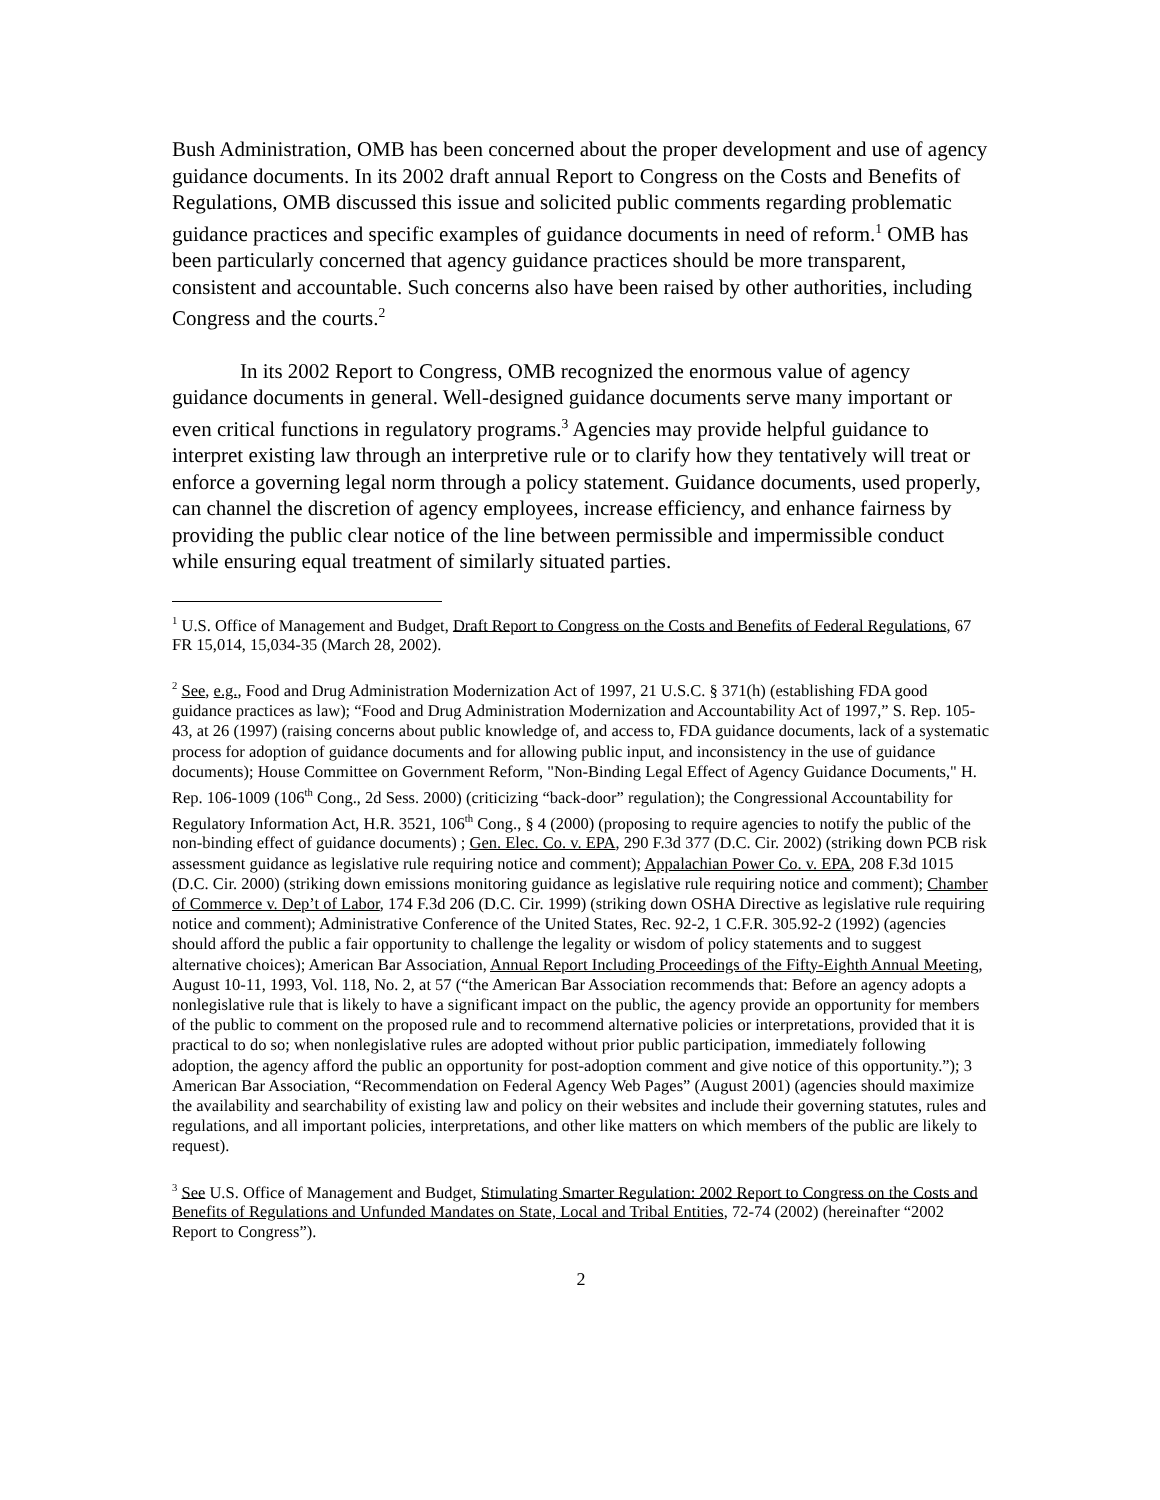Bush Administration, OMB has been concerned about the proper development and use of agency guidance documents. In its 2002 draft annual Report to Congress on the Costs and Benefits of Regulations, OMB discussed this issue and solicited public comments regarding problematic guidance practices and specific examples of guidance documents in need of reform.<sup>1</sup> OMB has been particularly concerned that agency guidance practices should be more transparent, consistent and accountable. Such concerns also have been raised by other authorities, including Congress and the courts.<sup>2</sup>
In its 2002 Report to Congress, OMB recognized the enormous value of agency guidance documents in general. Well-designed guidance documents serve many important or even critical functions in regulatory programs.<sup>3</sup> Agencies may provide helpful guidance to interpret existing law through an interpretive rule or to clarify how they tentatively will treat or enforce a governing legal norm through a policy statement. Guidance documents, used properly, can channel the discretion of agency employees, increase efficiency, and enhance fairness by providing the public clear notice of the line between permissible and impermissible conduct while ensuring equal treatment of similarly situated parties.
<sup>1</sup> U.S. Office of Management and Budget, Draft Report to Congress on the Costs and Benefits of Federal Regulations, 67 FR 15,014, 15,034-35 (March 28, 2002).
<sup>2</sup> See, e.g., Food and Drug Administration Modernization Act of 1997, 21 U.S.C. § 371(h) (establishing FDA good guidance practices as law); “Food and Drug Administration Modernization and Accountability Act of 1997,” S. Rep. 105-43, at 26 (1997) (raising concerns about public knowledge of, and access to, FDA guidance documents, lack of a systematic process for adoption of guidance documents and for allowing public input, and inconsistency in the use of guidance documents); House Committee on Government Reform, "Non-Binding Legal Effect of Agency Guidance Documents," H. Rep. 106-1009 (106<sup>th</sup> Cong., 2d Sess. 2000) (criticizing “back-door” regulation); the Congressional Accountability for Regulatory Information Act, H.R. 3521, 106<sup>th</sup> Cong., § 4 (2000) (proposing to require agencies to notify the public of the non-binding effect of guidance documents) ; Gen. Elec. Co. v. EPA, 290 F.3d 377 (D.C. Cir. 2002) (striking down PCB risk assessment guidance as legislative rule requiring notice and comment); Appalachian Power Co. v. EPA, 208 F.3d 1015 (D.C. Cir. 2000) (striking down emissions monitoring guidance as legislative rule requiring notice and comment); Chamber of Commerce v. Dep’t of Labor, 174 F.3d 206 (D.C. Cir. 1999) (striking down OSHA Directive as legislative rule requiring notice and comment); Administrative Conference of the United States, Rec. 92-2, 1 C.F.R. 305.92-2 (1992) (agencies should afford the public a fair opportunity to challenge the legality or wisdom of policy statements and to suggest alternative choices); American Bar Association, Annual Report Including Proceedings of the Fifty-Eighth Annual Meeting, August 10-11, 1993, Vol. 118, No. 2, at 57 (“the American Bar Association recommends that: Before an agency adopts a nonlegislative rule that is likely to have a significant impact on the public, the agency provide an opportunity for members of the public to comment on the proposed rule and to recommend alternative policies or interpretations, provided that it is practical to do so; when nonlegislative rules are adopted without prior public participation, immediately following adoption, the agency afford the public an opportunity for post-adoption comment and give notice of this opportunity.”); 3 American Bar Association, “Recommendation on Federal Agency Web Pages” (August 2001) (agencies should maximize the availability and searchability of existing law and policy on their websites and include their governing statutes, rules and regulations, and all important policies, interpretations, and other like matters on which members of the public are likely to request).
<sup>3</sup> See U.S. Office of Management and Budget, Stimulating Smarter Regulation: 2002 Report to Congress on the Costs and Benefits of Regulations and Unfunded Mandates on State, Local and Tribal Entities, 72-74 (2002) (hereinafter “2002 Report to Congress”).
2